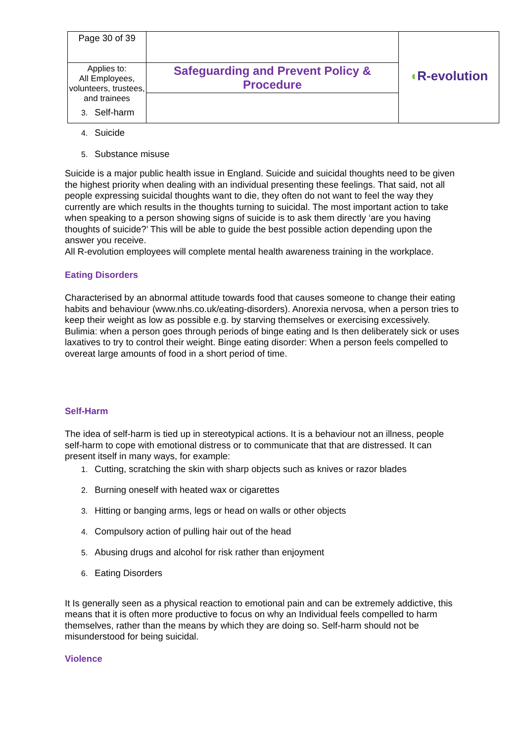| Page 30 of 39 | | ◖ R-evolution |
| Applies to: All Employees, volunteers, trustees, and trainees | Safeguarding and Prevent Policy & Procedure | |
3. Self-harm
4. Suicide
5. Substance misuse
Suicide is a major public health issue in England. Suicide and suicidal thoughts need to be given the highest priority when dealing with an individual presenting these feelings. That said, not all people expressing suicidal thoughts want to die, they often do not want to feel the way they currently are which results in the thoughts turning to suicidal. The most important action to take when speaking to a person showing signs of suicide is to ask them directly ‘are you having thoughts of suicide?’ This will be able to guide the best possible action depending upon the answer you receive.
All R-evolution employees will complete mental health awareness training in the workplace.
Eating Disorders
Characterised by an abnormal attitude towards food that causes someone to change their eating habits and behaviour (www.nhs.co.uk/eating-disorders). Anorexia nervosa, when a person tries to keep their weight as low as possible e.g. by starving themselves or exercising excessively. Bulimia: when a person goes through periods of binge eating and Is then deliberately sick or uses laxatives to try to control their weight. Binge eating disorder: When a person feels compelled to overeat large amounts of food in a short period of time.
Self-Harm
The idea of self-harm is tied up in stereotypical actions. It is a behaviour not an illness, people self-harm to cope with emotional distress or to communicate that that are distressed. It can present itself in many ways, for example:
1. Cutting, scratching the skin with sharp objects such as knives or razor blades
2. Burning oneself with heated wax or cigarettes
3. Hitting or banging arms, legs or head on walls or other objects
4. Compulsory action of pulling hair out of the head
5. Abusing drugs and alcohol for risk rather than enjoyment
6. Eating Disorders
It Is generally seen as a physical reaction to emotional pain and can be extremely addictive, this means that it is often more productive to focus on why an Individual feels compelled to harm themselves, rather than the means by which they are doing so. Self-harm should not be misunderstood for being suicidal.
Violence